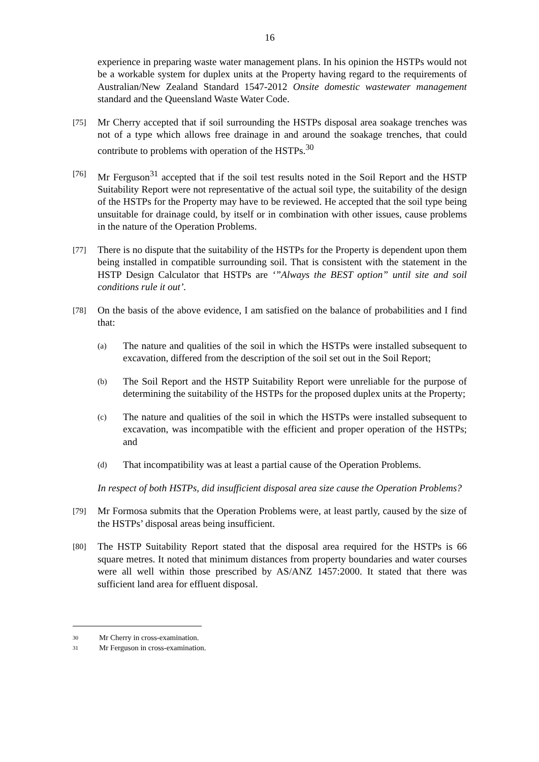16
experience in preparing waste water management plans. In his opinion the HSTPs would not be a workable system for duplex units at the Property having regard to the requirements of Australian/New Zealand Standard 1547-2012 Onsite domestic wastewater management standard and the Queensland Waste Water Code.
[75]
Mr Cherry accepted that if soil surrounding the HSTPs disposal area soakage trenches was not of a type which allows free drainage in and around the soakage trenches, that could contribute to problems with operation of the HSTPs.<sup>30</sup>
[76]
Mr Ferguson<sup>31</sup> accepted that if the soil test results noted in the Soil Report and the HSTP Suitability Report were not representative of the actual soil type, the suitability of the design of the HSTPs for the Property may have to be reviewed. He accepted that the soil type being unsuitable for drainage could, by itself or in combination with other issues, cause problems in the nature of the Operation Problems.
[77]
There is no dispute that the suitability of the HSTPs for the Property is dependent upon them being installed in compatible surrounding soil. That is consistent with the statement in the HSTP Design Calculator that HSTPs are ‘”Always the BEST option” until site and soil conditions rule it out’.
[78]
On the basis of the above evidence, I am satisfied on the balance of probabilities and I find that:
(a)
The nature and qualities of the soil in which the HSTPs were installed subsequent to excavation, differed from the description of the soil set out in the Soil Report;
(b)
The Soil Report and the HSTP Suitability Report were unreliable for the purpose of determining the suitability of the HSTPs for the proposed duplex units at the Property;
(c)
The nature and qualities of the soil in which the HSTPs were installed subsequent to excavation, was incompatible with the efficient and proper operation of the HSTPs; and
(d)
That incompatibility was at least a partial cause of the Operation Problems.
In respect of both HSTPs, did insufficient disposal area size cause the Operation Problems?
[79]
Mr Formosa submits that the Operation Problems were, at least partly, caused by the size of the HSTPs’ disposal areas being insufficient.
[80]
The HSTP Suitability Report stated that the disposal area required for the HSTPs is 66 square metres. It noted that minimum distances from property boundaries and water courses were all well within those prescribed by AS/ANZ 1457:2000. It stated that there was sufficient land area for effluent disposal.
30
Mr Cherry in cross-examination.
31
Mr Ferguson in cross-examination.